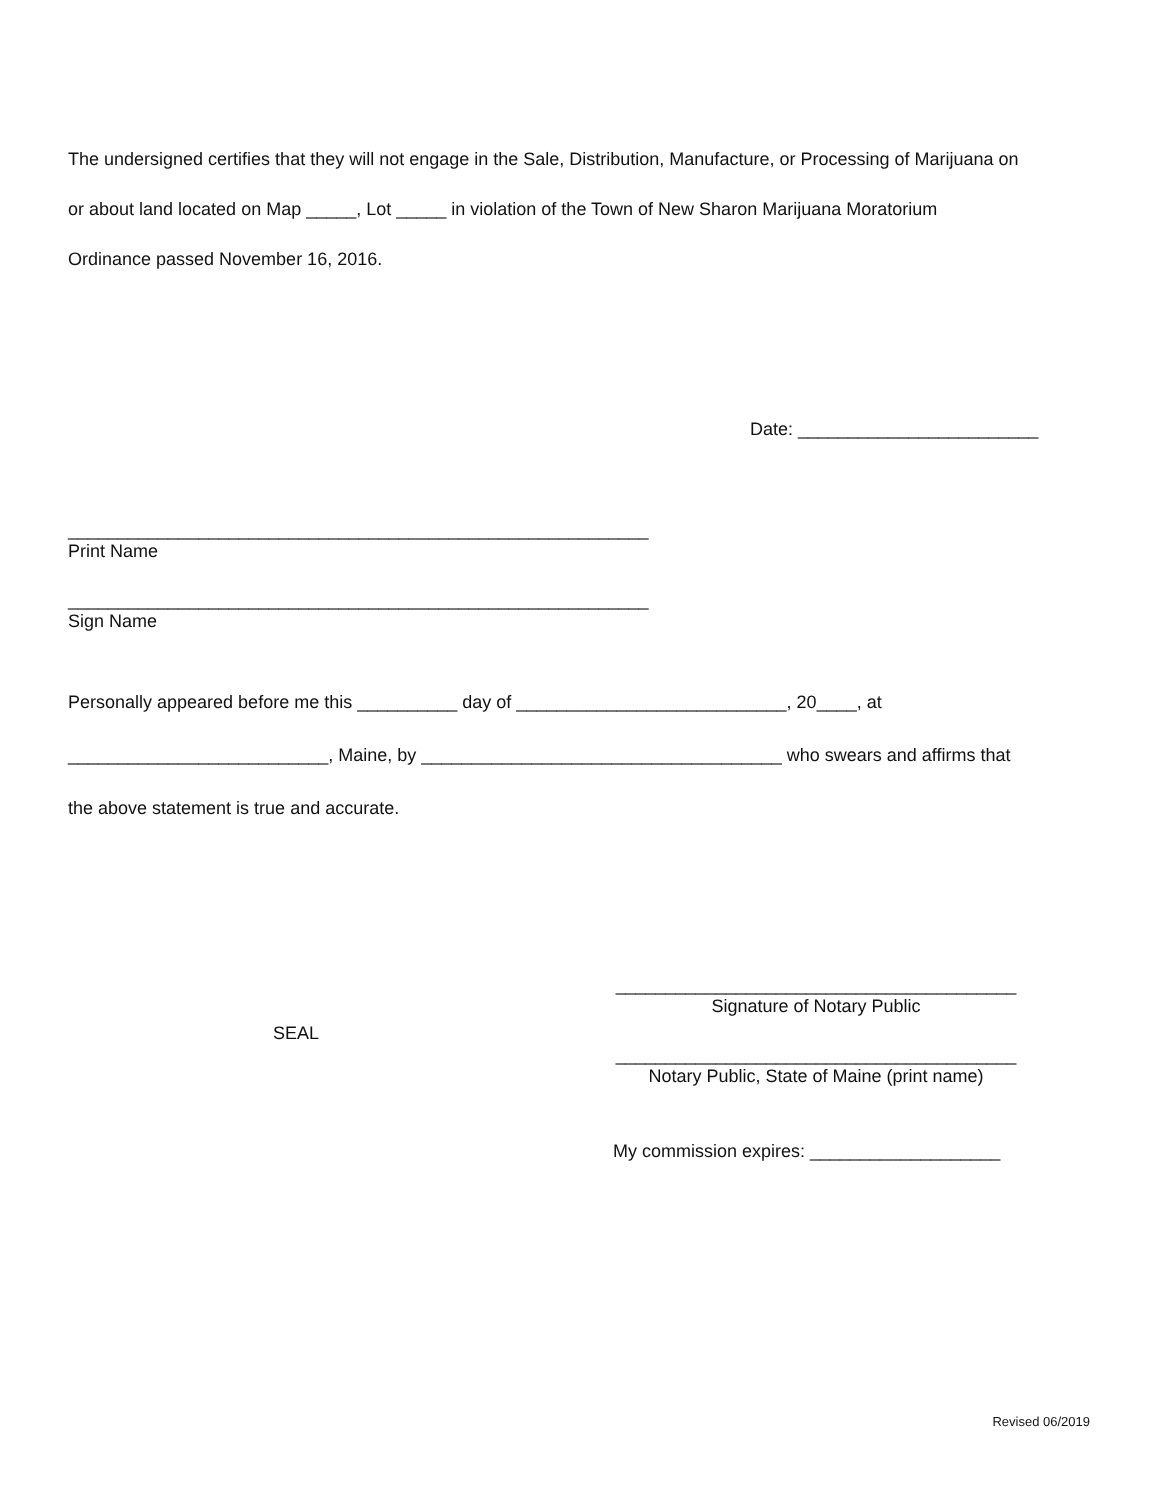The undersigned certifies that they will not engage in the Sale, Distribution, Manufacture, or Processing of Marijuana on
or about land located on Map _____, Lot _____ in violation of the Town of New Sharon Marijuana Moratorium
Ordinance passed November 16, 2016.
Date: ________________________
__________________________________________________________
Print Name
__________________________________________________________
Sign Name
Personally appeared before me this __________ day of ___________________________, 20____, at
__________________________, Maine, by ____________________________________ who swears and affirms that
the above statement is true and accurate.
SEAL
________________________________________
Signature of Notary Public
________________________________________
Notary Public, State of Maine (print name)
My commission expires: ___________________
Revised 06/2019